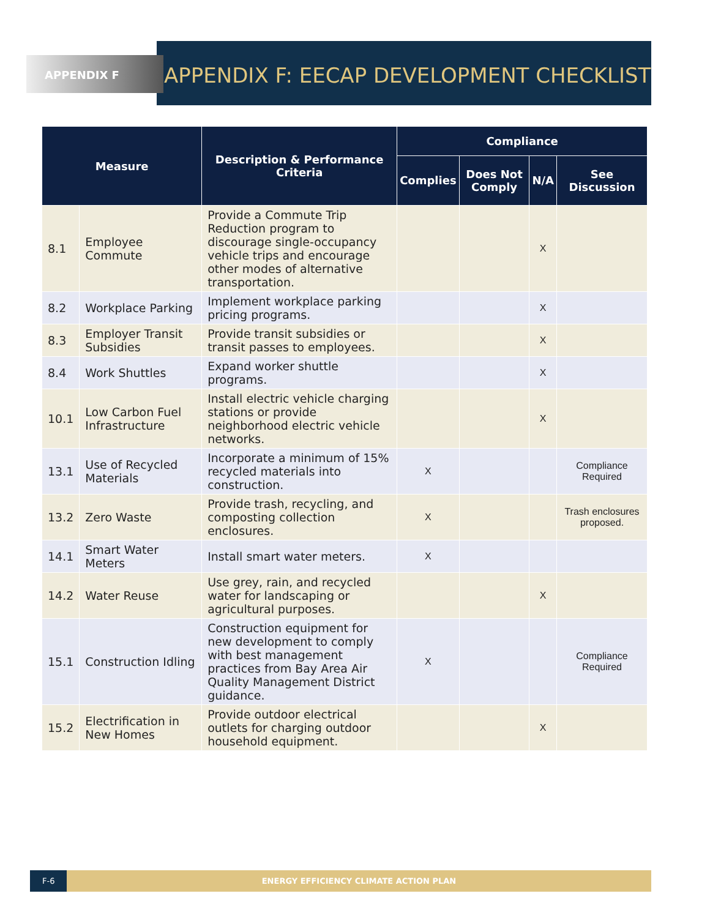APPENDIX F
APPENDIX F: EECAP DEVELOPMENT CHECKLIST
| Measure | | Description & Performance Criteria | Compliance | | | |
| --- | --- | --- | --- | --- | --- | --- |
| | | | Complies | Does Not Comply | N/A | See Discussion |
| 8.1 | Employee Commute | Provide a Commute Trip Reduction program to discourage single-occupancy vehicle trips and encourage other modes of alternative transportation. | | | X | |
| 8.2 | Workplace Parking | Implement workplace parking pricing programs. | | | X | |
| 8.3 | Employer Transit Subsidies | Provide transit subsidies or transit passes to employees. | | | X | |
| 8.4 | Work Shuttles | Expand worker shuttle programs. | | | X | |
| 10.1 | Low Carbon Fuel Infrastructure | Install electric vehicle charging stations or provide neighborhood electric vehicle networks. | | | X | |
| 13.1 | Use of Recycled Materials | Incorporate a minimum of 15% recycled materials into construction. | X | | | Compliance Required |
| 13.2 | Zero Waste | Provide trash, recycling, and composting collection enclosures. | X | | | Trash enclosures proposed. |
| 14.1 | Smart Water Meters | Install smart water meters. | X | | | |
| 14.2 | Water Reuse | Use grey, rain, and recycled water for landscaping or agricultural purposes. | | | X | |
| 15.1 | Construction Idling | Construction equipment for new development to comply with best management practices from Bay Area Air Quality Management District guidance. | X | | | Compliance Required |
| 15.2 | Electrification in New Homes | Provide outdoor electrical outlets for charging outdoor household equipment. | | | X | |
F-6 ENERGY EFFICIENCY CLIMATE ACTION PLAN